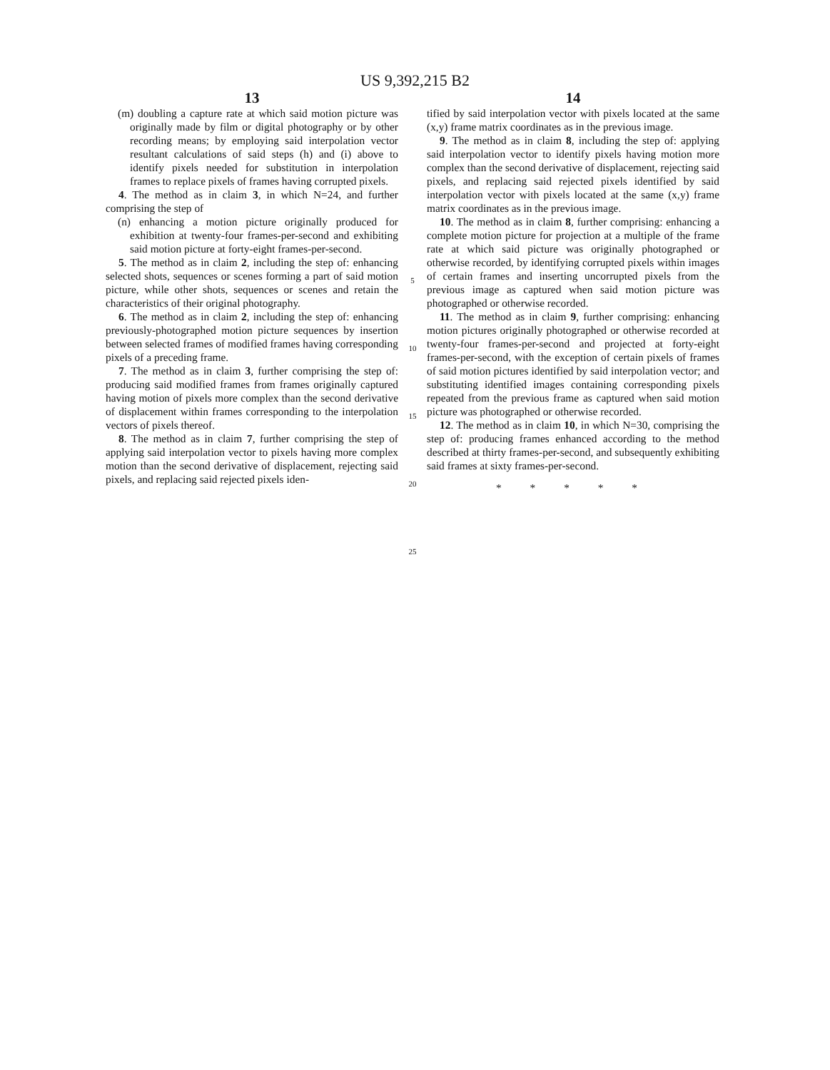US 9,392,215 B2
13
(m) doubling a capture rate at which said motion picture was originally made by film or digital photography or by other recording means; by employing said interpolation vector resultant calculations of said steps (h) and (i) above to identify pixels needed for substitution in interpolation frames to replace pixels of frames having corrupted pixels.
4. The method as in claim 3, in which N=24, and further comprising the step of
(n) enhancing a motion picture originally produced for exhibition at twenty-four frames-per-second and exhibiting said motion picture at forty-eight frames-per-second.
5. The method as in claim 2, including the step of: enhancing selected shots, sequences or scenes forming a part of said motion picture, while other shots, sequences or scenes and retain the characteristics of their original photography.
6. The method as in claim 2, including the step of: enhancing previously-photographed motion picture sequences by insertion between selected frames of modified frames having corresponding pixels of a preceding frame.
7. The method as in claim 3, further comprising the step of: producing said modified frames from frames originally captured having motion of pixels more complex than the second derivative of displacement within frames corresponding to the interpolation vectors of pixels thereof.
8. The method as in claim 7, further comprising the step of applying said interpolation vector to pixels having more complex motion than the second derivative of displacement, rejecting said pixels, and replacing said rejected pixels iden-
5
10
15
20
25
14
tified by said interpolation vector with pixels located at the same (x,y) frame matrix coordinates as in the previous image.
9. The method as in claim 8, including the step of: applying said interpolation vector to identify pixels having motion more complex than the second derivative of displacement, rejecting said pixels, and replacing said rejected pixels identified by said interpolation vector with pixels located at the same (x,y) frame matrix coordinates as in the previous image.
10. The method as in claim 8, further comprising: enhancing a complete motion picture for projection at a multiple of the frame rate at which said picture was originally photographed or otherwise recorded, by identifying corrupted pixels within images of certain frames and inserting uncorrupted pixels from the previous image as captured when said motion picture was photographed or otherwise recorded.
11. The method as in claim 9, further comprising: enhancing motion pictures originally photographed or otherwise recorded at twenty-four frames-per-second and projected at forty-eight frames-per-second, with the exception of certain pixels of frames of said motion pictures identified by said interpolation vector; and substituting identified images containing corresponding pixels repeated from the previous frame as captured when said motion picture was photographed or otherwise recorded.
12. The method as in claim 10, in which N=30, comprising the step of: producing frames enhanced according to the method described at thirty frames-per-second, and subsequently exhibiting said frames at sixty frames-per-second.
* * * * *